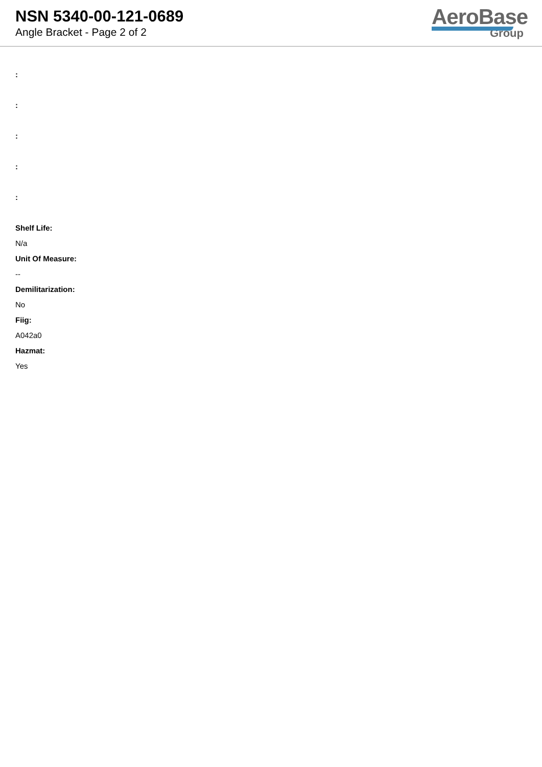NSN 5340-00-121-0689
Angle Bracket - Page 2 of 2
AeroBase
Group
:
:
:
:
:
Shelf Life:
N/a
Unit Of Measure:
--
Demilitarization:
No
Fiig:
A042a0
Hazmat:
Yes